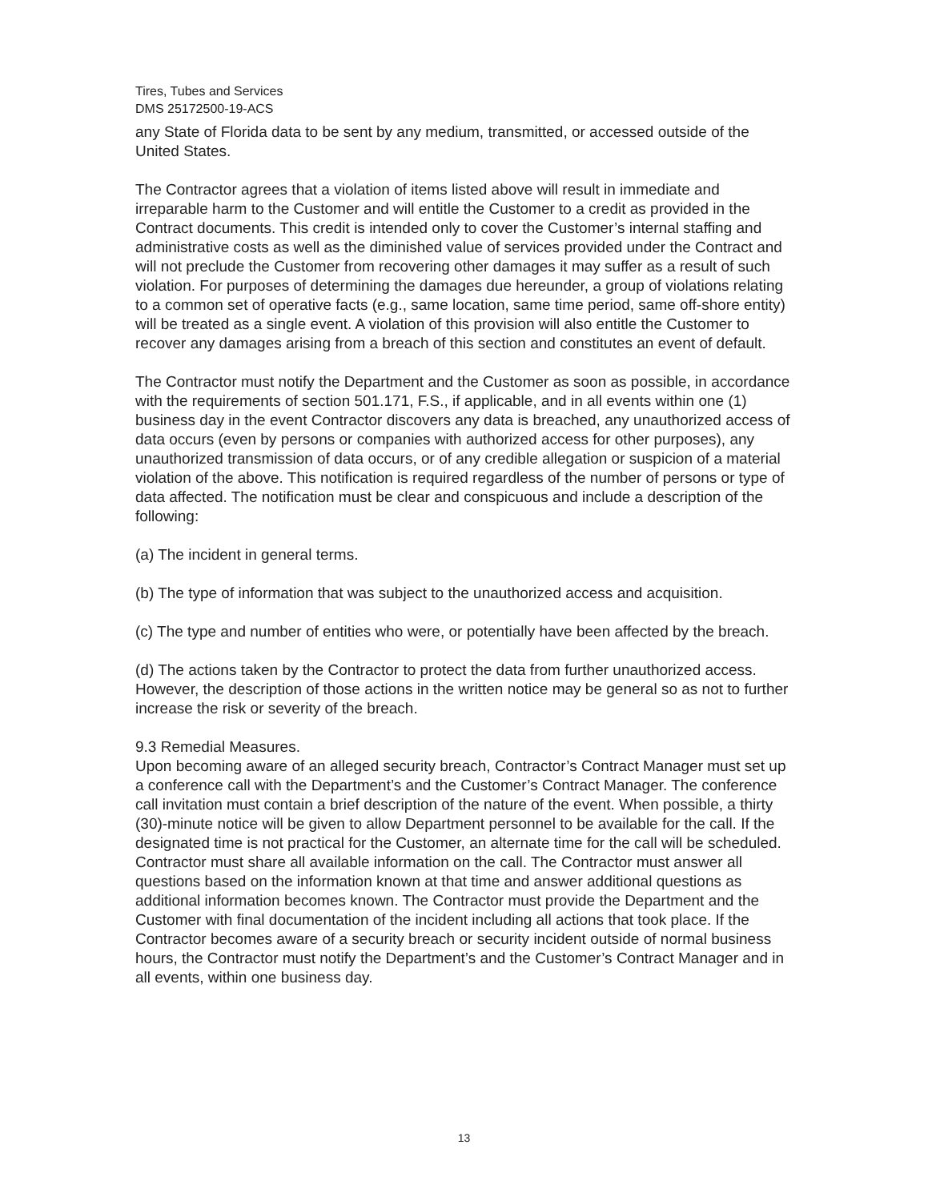Tires, Tubes and Services
DMS 25172500-19-ACS
any State of Florida data to be sent by any medium, transmitted, or accessed outside of the United States.
The Contractor agrees that a violation of items listed above will result in immediate and irreparable harm to the Customer and will entitle the Customer to a credit as provided in the Contract documents. This credit is intended only to cover the Customer’s internal staffing and administrative costs as well as the diminished value of services provided under the Contract and will not preclude the Customer from recovering other damages it may suffer as a result of such violation. For purposes of determining the damages due hereunder, a group of violations relating to a common set of operative facts (e.g., same location, same time period, same off-shore entity) will be treated as a single event. A violation of this provision will also entitle the Customer to recover any damages arising from a breach of this section and constitutes an event of default.
The Contractor must notify the Department and the Customer as soon as possible, in accordance with the requirements of section 501.171, F.S., if applicable, and in all events within one (1) business day in the event Contractor discovers any data is breached, any unauthorized access of data occurs (even by persons or companies with authorized access for other purposes), any unauthorized transmission of data occurs, or of any credible allegation or suspicion of a material violation of the above. This notification is required regardless of the number of persons or type of data affected. The notification must be clear and conspicuous and include a description of the following:
(a) The incident in general terms.
(b) The type of information that was subject to the unauthorized access and acquisition.
(c) The type and number of entities who were, or potentially have been affected by the breach.
(d) The actions taken by the Contractor to protect the data from further unauthorized access. However, the description of those actions in the written notice may be general so as not to further increase the risk or severity of the breach.
9.3 Remedial Measures.
Upon becoming aware of an alleged security breach, Contractor’s Contract Manager must set up a conference call with the Department’s and the Customer’s Contract Manager. The conference call invitation must contain a brief description of the nature of the event. When possible, a thirty (30)-minute notice will be given to allow Department personnel to be available for the call. If the designated time is not practical for the Customer, an alternate time for the call will be scheduled. Contractor must share all available information on the call. The Contractor must answer all questions based on the information known at that time and answer additional questions as additional information becomes known. The Contractor must provide the Department and the Customer with final documentation of the incident including all actions that took place. If the Contractor becomes aware of a security breach or security incident outside of normal business hours, the Contractor must notify the Department’s and the Customer’s Contract Manager and in all events, within one business day.
13